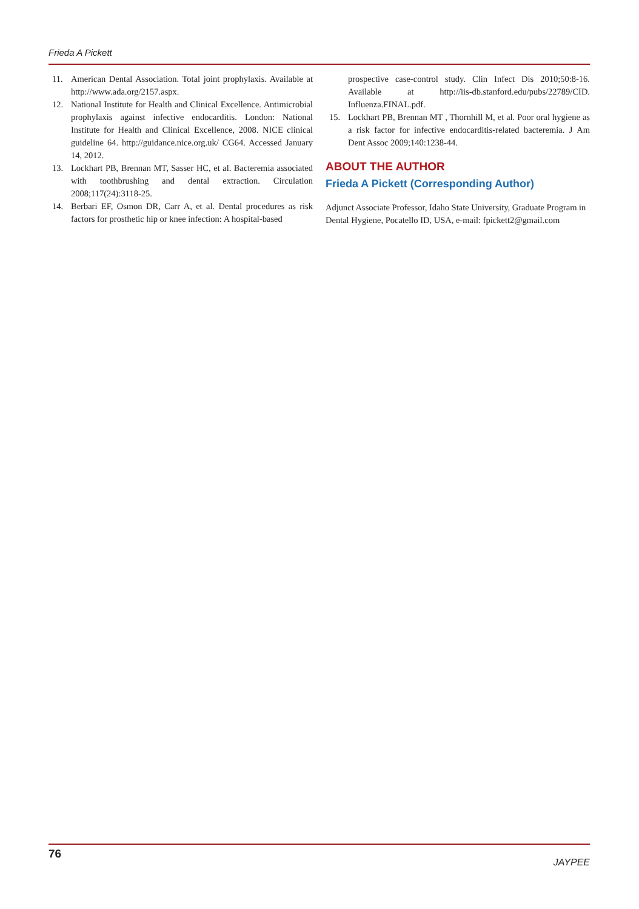Frieda A Pickett
11. American Dental Association. Total joint prophylaxis. Available at http://www.ada.org/2157.aspx.
12. National Institute for Health and Clinical Excellence. Antimicrobial prophylaxis against infective endocarditis. London: National Institute for Health and Clinical Excellence, 2008. NICE clinical guideline 64. http://guidance.nice.org.uk/ CG64. Accessed January 14, 2012.
13. Lockhart PB, Brennan MT, Sasser HC, et al. Bacteremia associated with toothbrushing and dental extraction. Circulation 2008;117(24):3118-25.
14. Berbari EF, Osmon DR, Carr A, et al. Dental procedures as risk factors for prosthetic hip or knee infection: A hospital-based
prospective case-control study. Clin Infect Dis 2010;50:8-16. Available at http://iis-db.stanford.edu/pubs/22789/CID. Influenza.FINAL.pdf.
15. Lockhart PB, Brennan MT , Thornhill M, et al. Poor oral hygiene as a risk factor for infective endocarditis-related bacteremia. J Am Dent Assoc 2009;140:1238-44.
ABOUT THE AUTHOR
Frieda A Pickett (Corresponding Author)
Adjunct Associate Professor, Idaho State University, Graduate Program in Dental Hygiene, Pocatello ID, USA, e-mail: fpickett2@gmail.com
76 JAYPEE